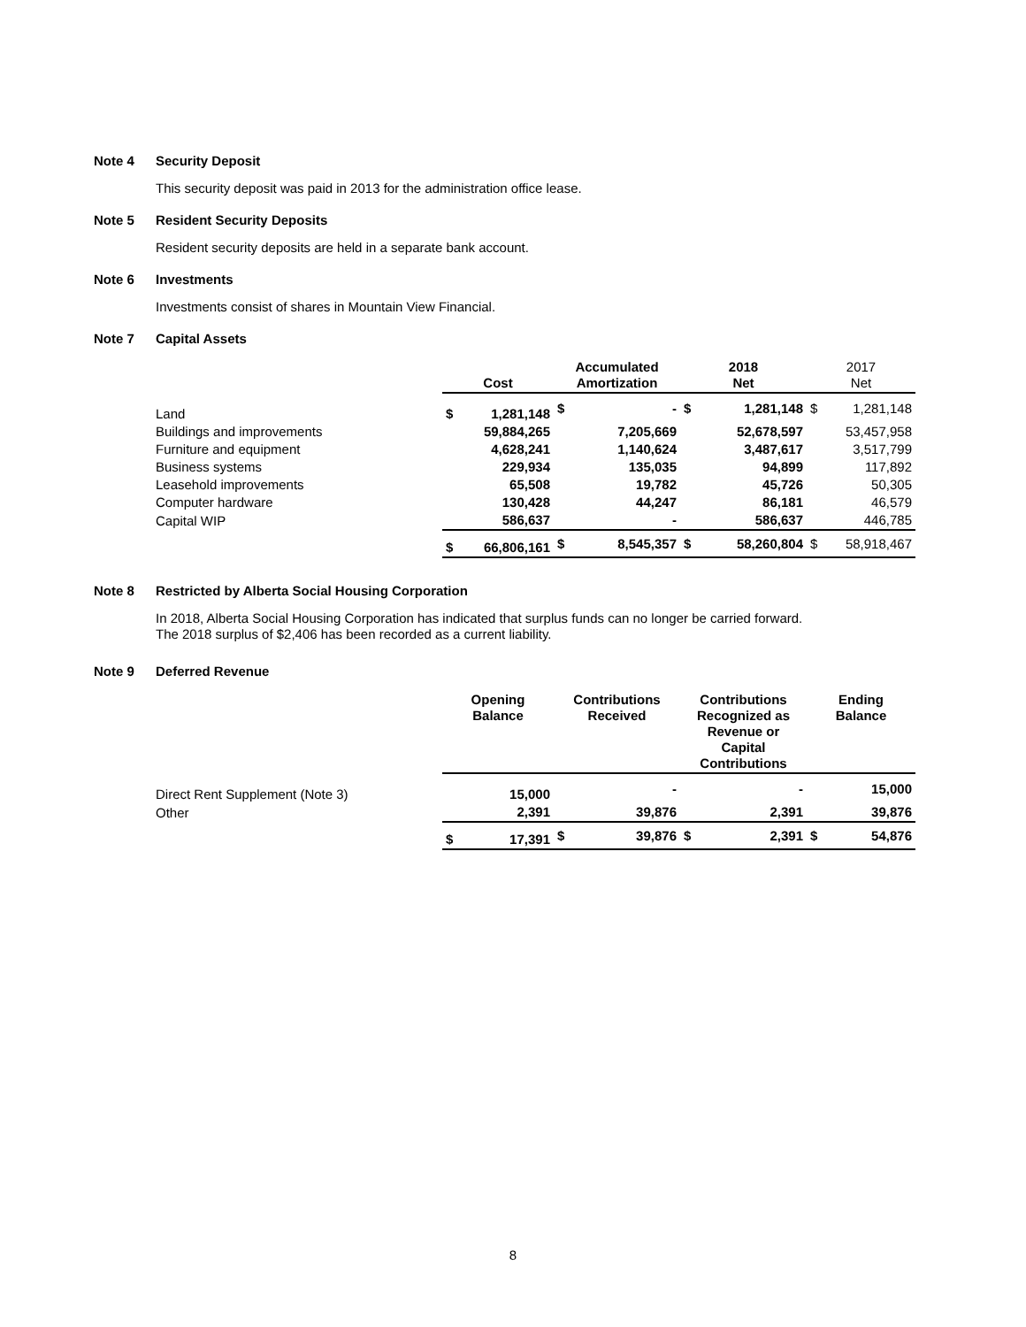Note 4 Security Deposit
This security deposit was paid in 2013 for the administration office lease.
Note 5 Resident Security Deposits
Resident security deposits are held in a separate bank account.
Note 6 Investments
Investments consist of shares in Mountain View Financial.
Note 7 Capital Assets
| | Cost | | Accumulated Amortization | | 2018 Net | | 2017 Net | |
| --- | --- | --- | --- | --- | --- | --- | --- | --- |
| Land | $ | 1,281,148 | $ | - | $ | 1,281,148 | $ | 1,281,148 |
| Buildings and improvements | | 59,884,265 | | 7,205,669 | | 52,678,597 | | 53,457,958 |
| Furniture and equipment | | 4,628,241 | | 1,140,624 | | 3,487,617 | | 3,517,799 |
| Business systems | | 229,934 | | 135,035 | | 94,899 | | 117,892 |
| Leasehold improvements | | 65,508 | | 19,782 | | 45,726 | | 50,305 |
| Computer hardware | | 130,428 | | 44,247 | | 86,181 | | 46,579 |
| Capital WIP | | 586,637 | | - | | 586,637 | | 446,785 |
| | $ | 66,806,161 | $ | 8,545,357 | $ | 58,260,804 | $ | 58,918,467 |
Note 8 Restricted by Alberta Social Housing Corporation
In 2018, Alberta Social Housing Corporation has indicated that surplus funds can no longer be carried forward.
The 2018 surplus of $2,406 has been recorded as a current liability.
Note 9 Deferred Revenue
| | Opening Balance | | Contributions Received | | Contributions Recognized as Revenue or Capital Contributions | | Ending Balance | |
| --- | --- | --- | --- | --- | --- | --- | --- | --- |
| Direct Rent Supplement (Note 3) | | 15,000 | | - | | - | | 15,000 |
| Other | | 2,391 | | 39,876 | | 2,391 | | 39,876 |
| | $ | 17,391 | $ | 39,876 | $ | 2,391 | $ | 54,876 |
8